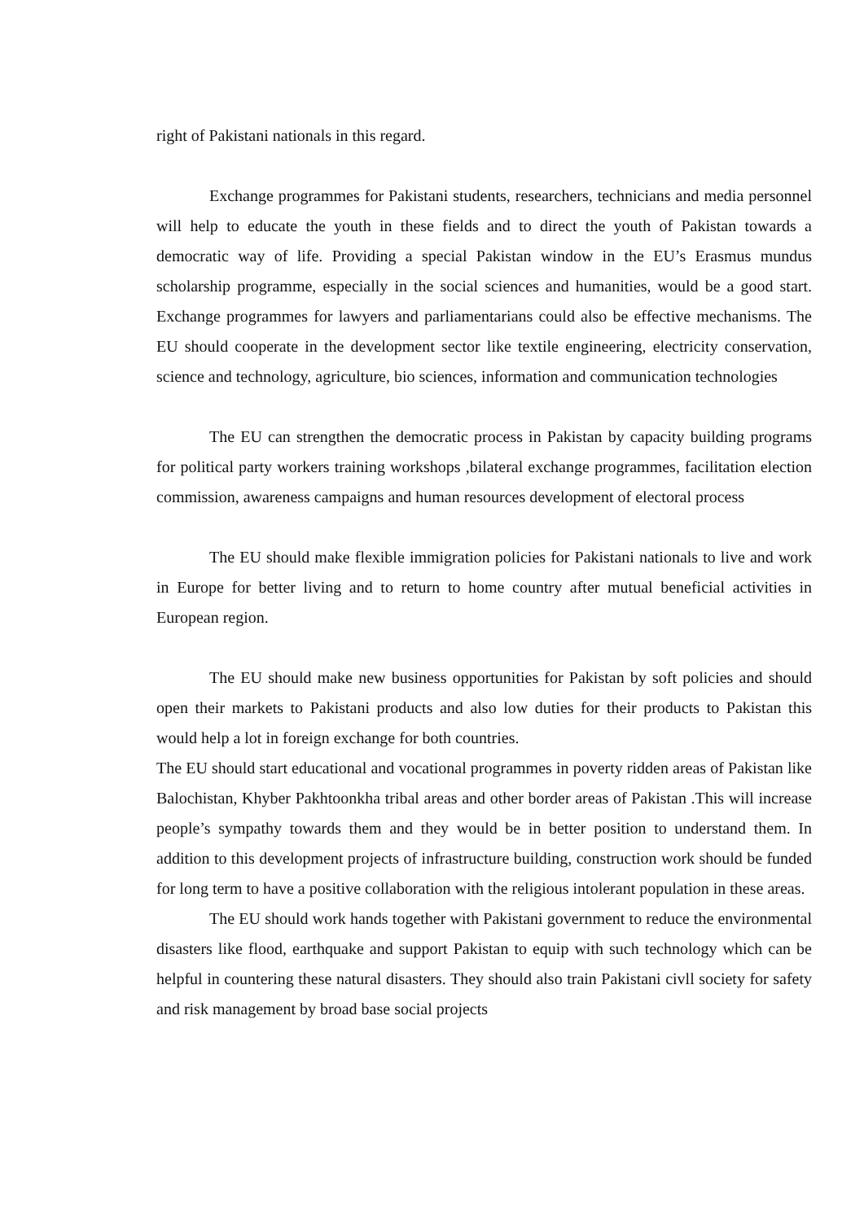right of Pakistani nationals in this regard.
Exchange programmes for Pakistani students, researchers, technicians and media personnel will help to educate the youth in these fields and to direct the youth of Pakistan towards a democratic way of life. Providing a special Pakistan window in the EU’s Erasmus mundus scholarship programme, especially in the social sciences and humanities, would be a good start. Exchange programmes for lawyers and parliamentarians could also be effective mechanisms. The EU should cooperate in the development sector like textile engineering, electricity conservation, science and technology, agriculture, bio sciences, information and communication technologies
The EU can strengthen the democratic process in Pakistan by capacity building programs for political party workers training workshops ,bilateral exchange programmes, facilitation election commission, awareness campaigns and human resources development of electoral process
The EU should make flexible immigration policies for Pakistani nationals to live and work in Europe for better living and to return to home country after mutual beneficial activities in European region.
The EU should make new business opportunities for Pakistan by soft policies and should open their markets to Pakistani products and also low duties for their products to Pakistan this would help a lot in foreign exchange for both countries.
The EU should start educational and vocational programmes in poverty ridden areas of Pakistan like Balochistan, Khyber Pakhtoonkha tribal areas and other border areas of Pakistan .This will increase people’s sympathy towards them and they would be in better position to understand them. In addition to this development projects of infrastructure building, construction work should be funded for long term to have a positive collaboration with the religious intolerant population in these areas.
The EU should work hands together with Pakistani government to reduce the environmental disasters like flood, earthquake and support Pakistan to equip with such technology which can be helpful in countering these natural disasters. They should also train Pakistani civll society for safety and risk management by broad base social projects